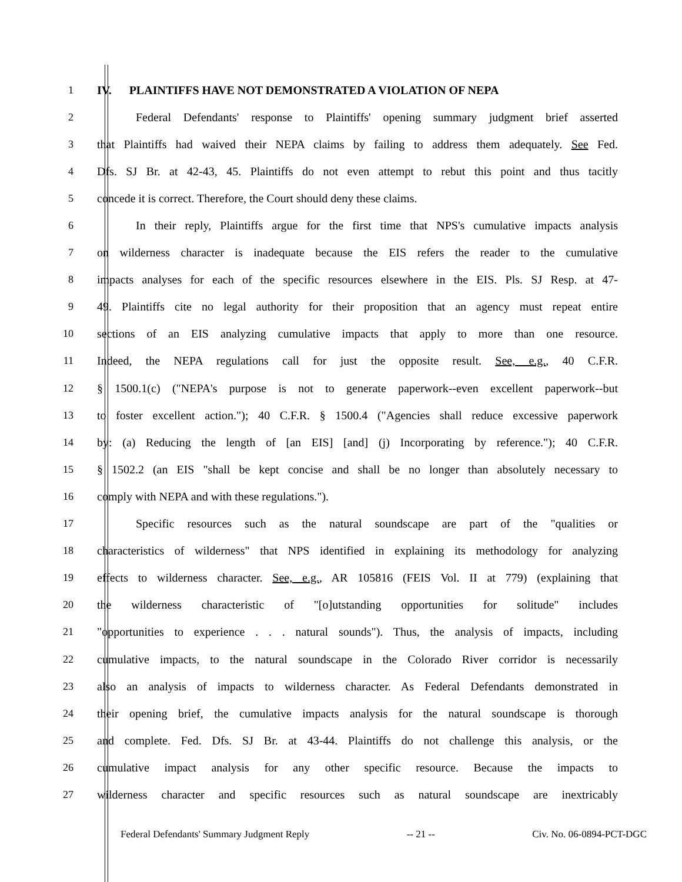1 IV. PLAINTIFFS HAVE NOT DEMONSTRATED A VIOLATION OF NEPA
2 Federal Defendants' response to Plaintiffs' opening summary judgment brief asserted
3 that Plaintiffs had waived their NEPA claims by failing to address them adequately. See Fed.
4 Dfs. SJ Br. at 42-43, 45. Plaintiffs do not even attempt to rebut this point and thus tacitly
5 concede it is correct. Therefore, the Court should deny these claims.
6 In their reply, Plaintiffs argue for the first time that NPS's cumulative impacts analysis
7 on wilderness character is inadequate because the EIS refers the reader to the cumulative
8 impacts analyses for each of the specific resources elsewhere in the EIS. Pls. SJ Resp. at 47-
9 49. Plaintiffs cite no legal authority for their proposition that an agency must repeat entire
10 sections of an EIS analyzing cumulative impacts that apply to more than one resource.
11 Indeed, the NEPA regulations call for just the opposite result. See, e.g., 40 C.F.R.
12 § 1500.1(c) ("NEPA's purpose is not to generate paperwork--even excellent paperwork--but
13 to foster excellent action."); 40 C.F.R. § 1500.4 ("Agencies shall reduce excessive paperwork
14 by: (a) Reducing the length of [an EIS] [and] (j) Incorporating by reference."); 40 C.F.R.
15 § 1502.2 (an EIS "shall be kept concise and shall be no longer than absolutely necessary to
16 comply with NEPA and with these regulations.").
17 Specific resources such as the natural soundscape are part of the "qualities or
18 characteristics of wilderness" that NPS identified in explaining its methodology for analyzing
19 effects to wilderness character. See, e.g., AR 105816 (FEIS Vol. II at 779) (explaining that
20 the wilderness characteristic of "[o]utstanding opportunities for solitude" includes
21 "opportunities to experience . . . natural sounds"). Thus, the analysis of impacts, including
22 cumulative impacts, to the natural soundscape in the Colorado River corridor is necessarily
23 also an analysis of impacts to wilderness character. As Federal Defendants demonstrated in
24 their opening brief, the cumulative impacts analysis for the natural soundscape is thorough
25 and complete. Fed. Dfs. SJ Br. at 43-44. Plaintiffs do not challenge this analysis, or the
26 cumulative impact analysis for any other specific resource. Because the impacts to
27 wilderness character and specific resources such as natural soundscape are inextricably
Federal Defendants' Summary Judgment Reply -- 21 -- Civ. No. 06-0894-PCT-DGC